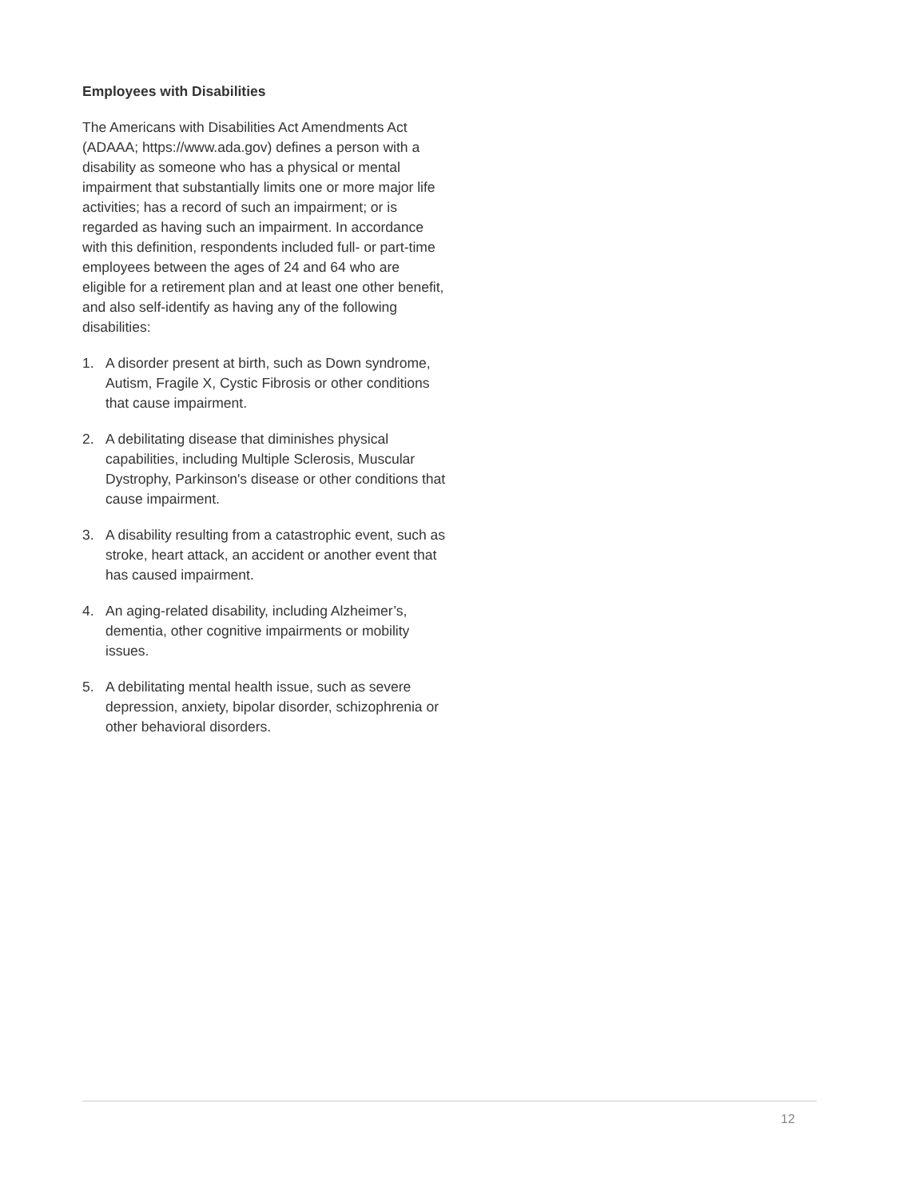Employees with Disabilities
The Americans with Disabilities Act Amendments Act (ADAAA; https://www.ada.gov) defines a person with a disability as someone who has a physical or mental impairment that substantially limits one or more major life activities; has a record of such an impairment; or is regarded as having such an impairment. In accordance with this definition, respondents included full- or part-time employees between the ages of 24 and 64 who are eligible for a retirement plan and at least one other benefit, and also self-identify as having any of the following disabilities:
1. A disorder present at birth, such as Down syndrome, Autism, Fragile X, Cystic Fibrosis or other conditions that cause impairment.
2. A debilitating disease that diminishes physical capabilities, including Multiple Sclerosis, Muscular Dystrophy, Parkinson's disease or other conditions that cause impairment.
3. A disability resulting from a catastrophic event, such as stroke, heart attack, an accident or another event that has caused impairment.
4. An aging-related disability, including Alzheimer’s, dementia, other cognitive impairments or mobility issues.
5. A debilitating mental health issue, such as severe depression, anxiety, bipolar disorder, schizophrenia or other behavioral disorders.
12